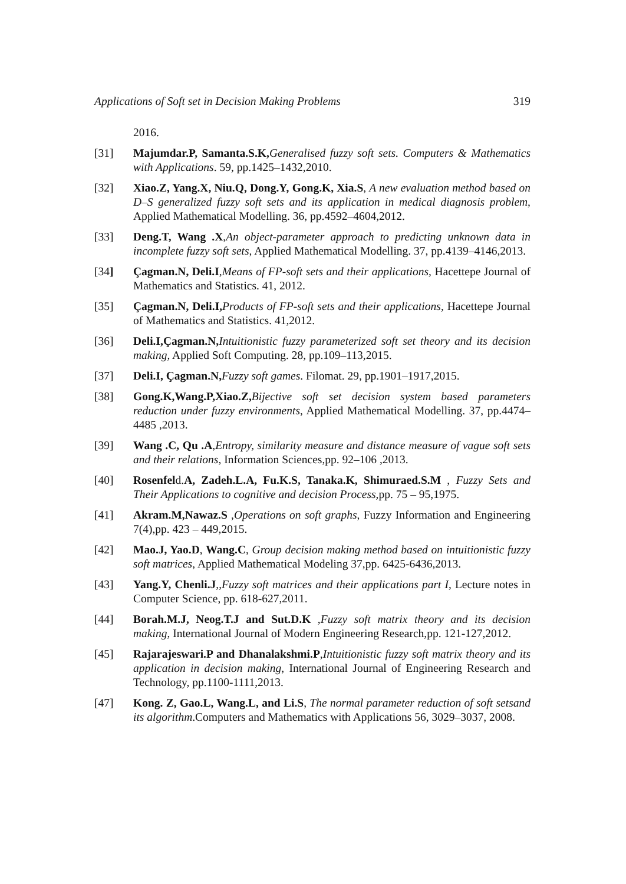Applications of Soft set in Decision Making Problems 319
2016.
[31] Majumdar.P, Samanta.S.K, Generalised fuzzy soft sets. Computers & Mathematics with Applications. 59, pp.1425–1432,2010.
[32] Xiao.Z, Yang.X, Niu.Q, Dong.Y, Gong.K, Xia.S, A new evaluation method based on D–S generalized fuzzy soft sets and its application in medical diagnosis problem, Applied Mathematical Modelling. 36, pp.4592–4604,2012.
[33] Deng.T, Wang .X,An object-parameter approach to predicting unknown data in incomplete fuzzy soft sets, Applied Mathematical Modelling. 37, pp.4139–4146,2013.
[34] Çagman.N, Deli.I,Means of FP-soft sets and their applications, Hacettepe Journal of Mathematics and Statistics. 41, 2012.
[35] Çagman.N, Deli.I, Products of FP-soft sets and their applications, Hacettepe Journal of Mathematics and Statistics. 41,2012.
[36] Deli.I,Çagman.N, Intuitionistic fuzzy parameterized soft set theory and its decision making, Applied Soft Computing. 28, pp.109–113,2015.
[37] Deli.I, Çagman.N, Fuzzy soft games. Filomat. 29, pp.1901–1917,2015.
[38] Gong.K,Wang.P,Xiao.Z, Bijective soft set decision system based parameters reduction under fuzzy environments, Applied Mathematical Modelling. 37, pp.4474–4485 ,2013.
[39] Wang .C, Qu .A,Entropy, similarity measure and distance measure of vague soft sets and their relations, Information Sciences,pp. 92–106 ,2013.
[40] Rosenfeld.A, Zadeh.L.A, Fu.K.S, Tanaka.K, Shimuraed.S.M , Fuzzy Sets and Their Applications to cognitive and decision Process, pp. 75 – 95,1975.
[41] Akram.M,Nawaz.S ,Operations on soft graphs, Fuzzy Information and Engineering 7(4),pp. 423 – 449,2015.
[42] Mao.J, Yao.D, Wang.C, Group decision making method based on intuitionistic fuzzy soft matrices, Applied Mathematical Modeling 37,pp. 6425-6436,2013.
[43] Yang.Y, Chenli.J,,Fuzzy soft matrices and their applications part I, Lecture notes in Computer Science, pp. 618-627,2011.
[44] Borah.M.J, Neog.T.J and Sut.D.K ,Fuzzy soft matrix theory and its decision making, International Journal of Modern Engineering Research,pp. 121-127,2012.
[45] Rajarajeswari.P and Dhanalakshmi.P,Intuitionistic fuzzy soft matrix theory and its application in decision making, International Journal of Engineering Research and Technology, pp.1100-1111,2013.
[47] Kong. Z, Gao.L, Wang.L, and Li.S, The normal parameter reduction of soft setsand its algorithm.Computers and Mathematics with Applications 56, 3029–3037, 2008.